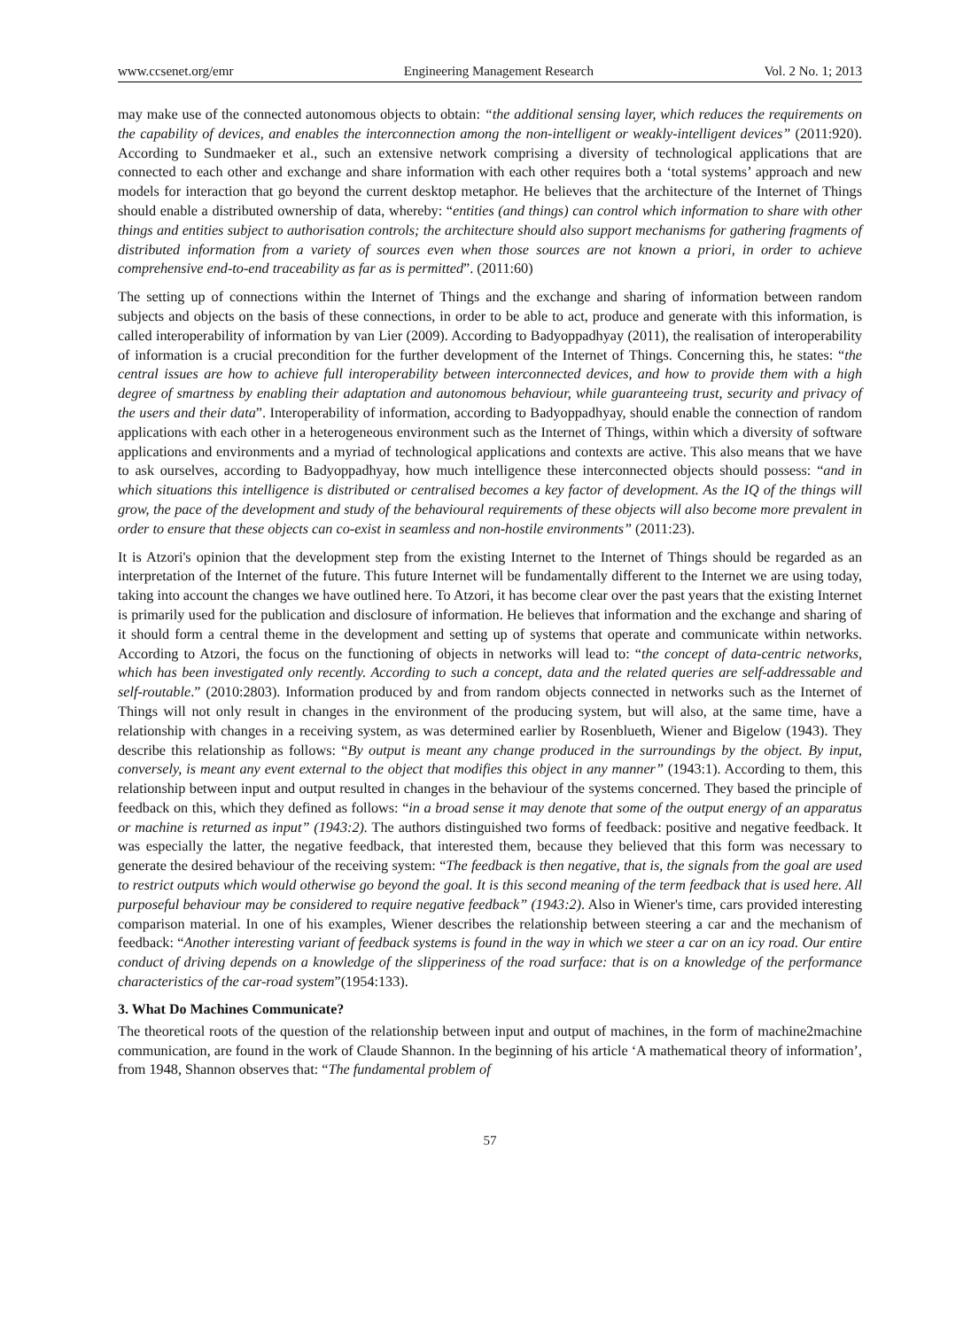www.ccsenet.org/emr Engineering Management Research Vol. 2 No. 1; 2013
may make use of the connected autonomous objects to obtain: “the additional sensing layer, which reduces the requirements on the capability of devices, and enables the interconnection among the non-intelligent or weakly-intelligent devices” (2011:920). According to Sundmaeker et al., such an extensive network comprising a diversity of technological applications that are connected to each other and exchange and share information with each other requires both a ‘total systems’ approach and new models for interaction that go beyond the current desktop metaphor. He believes that the architecture of the Internet of Things should enable a distributed ownership of data, whereby: “entities (and things) can control which information to share with other things and entities subject to authorisation controls; the architecture should also support mechanisms for gathering fragments of distributed information from a variety of sources even when those sources are not known a priori, in order to achieve comprehensive end-to-end traceability as far as is permitted”. (2011:60)
The setting up of connections within the Internet of Things and the exchange and sharing of information between random subjects and objects on the basis of these connections, in order to be able to act, produce and generate with this information, is called interoperability of information by van Lier (2009). According to Badyoppadhyay (2011), the realisation of interoperability of information is a crucial precondition for the further development of the Internet of Things. Concerning this, he states: “the central issues are how to achieve full interoperability between interconnected devices, and how to provide them with a high degree of smartness by enabling their adaptation and autonomous behaviour, while guaranteeing trust, security and privacy of the users and their data”. Interoperability of information, according to Badyoppadhyay, should enable the connection of random applications with each other in a heterogeneous environment such as the Internet of Things, within which a diversity of software applications and environments and a myriad of technological applications and contexts are active. This also means that we have to ask ourselves, according to Badyoppadhyay, how much intelligence these interconnected objects should possess: “and in which situations this intelligence is distributed or centralised becomes a key factor of development. As the IQ of the things will grow, the pace of the development and study of the behavioural requirements of these objects will also become more prevalent in order to ensure that these objects can co-exist in seamless and non-hostile environments” (2011:23).
It is Atzori's opinion that the development step from the existing Internet to the Internet of Things should be regarded as an interpretation of the Internet of the future. This future Internet will be fundamentally different to the Internet we are using today, taking into account the changes we have outlined here. To Atzori, it has become clear over the past years that the existing Internet is primarily used for the publication and disclosure of information. He believes that information and the exchange and sharing of it should form a central theme in the development and setting up of systems that operate and communicate within networks. According to Atzori, the focus on the functioning of objects in networks will lead to: “the concept of data-centric networks, which has been investigated only recently. According to such a concept, data and the related queries are self-addressable and self-routable.” (2010:2803). Information produced by and from random objects connected in networks such as the Internet of Things will not only result in changes in the environment of the producing system, but will also, at the same time, have a relationship with changes in a receiving system, as was determined earlier by Rosenblueth, Wiener and Bigelow (1943). They describe this relationship as follows: “By output is meant any change produced in the surroundings by the object. By input, conversely, is meant any event external to the object that modifies this object in any manner” (1943:1). According to them, this relationship between input and output resulted in changes in the behaviour of the systems concerned. They based the principle of feedback on this, which they defined as follows: “in a broad sense it may denote that some of the output energy of an apparatus or machine is returned as input” (1943:2). The authors distinguished two forms of feedback: positive and negative feedback. It was especially the latter, the negative feedback, that interested them, because they believed that this form was necessary to generate the desired behaviour of the receiving system: “The feedback is then negative, that is, the signals from the goal are used to restrict outputs which would otherwise go beyond the goal. It is this second meaning of the term feedback that is used here. All purposeful behaviour may be considered to require negative feedback” (1943:2). Also in Wiener's time, cars provided interesting comparison material. In one of his examples, Wiener describes the relationship between steering a car and the mechanism of feedback: “Another interesting variant of feedback systems is found in the way in which we steer a car on an icy road. Our entire conduct of driving depends on a knowledge of the slipperiness of the road surface: that is on a knowledge of the performance characteristics of the car-road system”(1954:133).
3. What Do Machines Communicate?
The theoretical roots of the question of the relationship between input and output of machines, in the form of machine2machine communication, are found in the work of Claude Shannon. In the beginning of his article ‘A mathematical theory of information’, from 1948, Shannon observes that: “The fundamental problem of
57